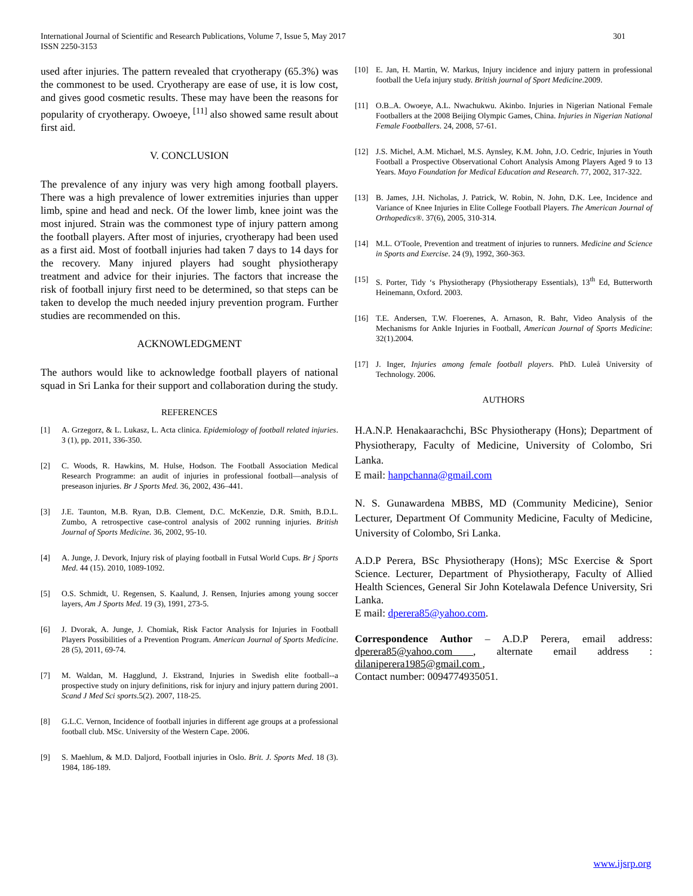International Journal of Scientific and Research Publications, Volume 7, Issue 5, May 2017
ISSN 2250-3153
301
used after injuries. The pattern revealed that cryotherapy (65.3%) was the commonest to be used. Cryotherapy are ease of use, it is low cost, and gives good cosmetic results. These may have been the reasons for popularity of cryotherapy. Owoeye, <sup>[11]</sup> also showed same result about first aid.
V. CONCLUSION
The prevalence of any injury was very high among football players. There was a high prevalence of lower extremities injuries than upper limb, spine and head and neck. Of the lower limb, knee joint was the most injured. Strain was the commonest type of injury pattern among the football players. After most of injuries, cryotherapy had been used as a first aid. Most of football injuries had taken 7 days to 14 days for the recovery. Many injured players had sought physiotherapy treatment and advice for their injuries. The factors that increase the risk of football injury first need to be determined, so that steps can be taken to develop the much needed injury prevention program. Further studies are recommended on this.
ACKNOWLEDGMENT
The authors would like to acknowledge football players of national squad in Sri Lanka for their support and collaboration during the study.
REFERENCES
[1] A. Grzegorz, & L. Lukasz, L. Acta clinica. Epidemiology of football related injuries. 3 (1), pp. 2011, 336-350.
[2] C. Woods, R. Hawkins, M. Hulse, Hodson. The Football Association Medical Research Programme: an audit of injuries in professional football—analysis of preseason injuries. Br J Sports Med. 36, 2002, 436–441.
[3] J.E. Taunton, M.B. Ryan, D.B. Clement, D.C. McKenzie, D.R. Smith, B.D.L. Zumbo, A retrospective case-control analysis of 2002 running injuries. British Journal of Sports Medicine. 36, 2002, 95-10.
[4] A. Junge, J. Devork, Injury risk of playing football in Futsal World Cups. Br j Sports Med. 44 (15). 2010, 1089-1092.
[5] O.S. Schmidt, U. Regensen, S. Kaalund, J. Rensen, Injuries among young soccer layers, Am J Sports Med. 19 (3), 1991, 273-5.
[6] J. Dvorak, A. Junge, J. Chomiak, Risk Factor Analysis for Injuries in Football Players Possibilities of a Prevention Program. American Journal of Sports Medicine. 28 (5), 2011, 69-74.
[7] M. Waldan, M. Hagglund, J. Ekstrand, Injuries in Swedish elite football--a prospective study on injury definitions, risk for injury and injury pattern during 2001. Scand J Med Sci sports.5(2). 2007, 118-25.
[8] G.L.C. Vernon, Incidence of football injuries in different age groups at a professional football club. MSc. University of the Western Cape. 2006.
[9] S. Maehlum, & M.D. Daljord, Football injuries in Oslo. Brit. J. Sports Med. 18 (3). 1984, 186-189.
[10] E. Jan, H. Martin, W. Markus, Injury incidence and injury pattern in professional football the Uefa injury study. British journal of Sport Medicine.2009.
[11] O.B..A. Owoeye, A.L. Nwachukwu. Akinbo. Injuries in Nigerian National Female Footballers at the 2008 Beijing Olympic Games, China. Injuries in Nigerian National Female Footballers. 24, 2008, 57-61.
[12] J.S. Michel, A.M. Michael, M.S. Aynsley, K.M. John, J.O. Cedric, Injuries in Youth Football a Prospective Observational Cohort Analysis Among Players Aged 9 to 13 Years. Mayo Foundation for Medical Education and Research. 77, 2002, 317-322.
[13] B. James, J.H. Nicholas, J. Patrick, W. Robin, N. John, D.K. Lee, Incidence and Variance of Knee Injuries in Elite College Football Players. The American Journal of Orthopedics®. 37(6), 2005, 310-314.
[14] M.L. O'Toole, Prevention and treatment of injuries to runners. Medicine and Science in Sports and Exercise. 24 (9), 1992, 360-363.
[15] S. Porter, Tidy ‘s Physiotherapy (Physiotherapy Essentials), 13<sup>th</sup> Ed, Butterworth Heinemann, Oxford. 2003.
[16] T.E. Andersen, T.W. Floerenes, A. Arnason, R. Bahr, Video Analysis of the Mechanisms for Ankle Injuries in Football, American Journal of Sports Medicine: 32(1).2004.
[17] J. Inger, Injuries among female football players. PhD. Luleå University of Technology. 2006.
AUTHORS
H.A.N.P. Henakaarachchi, BSc Physiotherapy (Hons); Department of Physiotherapy, Faculty of Medicine, University of Colombo, Sri Lanka.
E mail: hanpchanna@gmail.com
N. S. Gunawardena MBBS, MD (Community Medicine), Senior Lecturer, Department Of Community Medicine, Faculty of Medicine, University of Colombo, Sri Lanka.
A.D.P Perera, BSc Physiotherapy (Hons); MSc Exercise & Sport Science. Lecturer, Department of Physiotherapy, Faculty of Allied Health Sciences, General Sir John Kotelawala Defence University, Sri Lanka.
E mail: dperera85@yahoo.com.
Correspondence Author – A.D.P Perera, email address: dperera85@yahoo.com , alternate email address : dilaniperera1985@gmail.com ,
Contact number: 0094774935051.
www.ijsrp.org